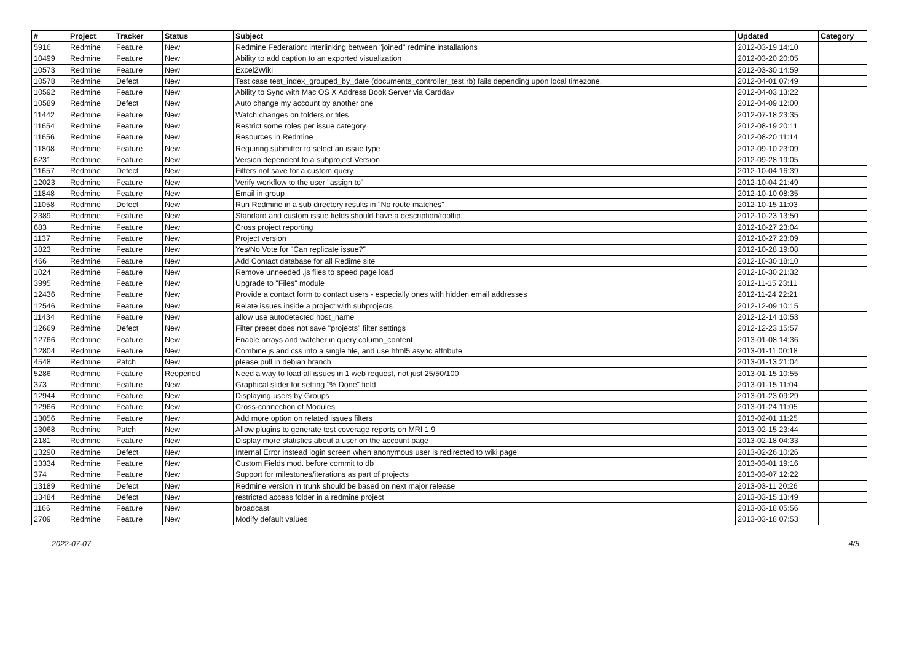| # | Project | Tracker | Status | Subject | Updated | Category |
| --- | --- | --- | --- | --- | --- | --- |
| 5916 | Redmine | Feature | New | Redmine Federation: interlinking between "joined" redmine installations | 2012-03-19 14:10 | |
| 10499 | Redmine | Feature | New | Ability to add caption to an exported visualization | 2012-03-20 20:05 | |
| 10573 | Redmine | Feature | New | Excel2Wiki | 2012-03-30 14:59 | |
| 10578 | Redmine | Defect | New | Test case test_index_grouped_by_date (documents_controller_test.rb) fails depending upon local timezone. | 2012-04-01 07:49 | |
| 10592 | Redmine | Feature | New | Ability to Sync with Mac OS X Address Book Server via Carddav | 2012-04-03 13:22 | |
| 10589 | Redmine | Defect | New | Auto change my account by another one | 2012-04-09 12:00 | |
| 11442 | Redmine | Feature | New | Watch changes on folders or files | 2012-07-18 23:35 | |
| 11654 | Redmine | Feature | New | Restrict some roles per issue category | 2012-08-19 20:11 | |
| 11656 | Redmine | Feature | New | Resources in Redmine | 2012-08-20 11:14 | |
| 11808 | Redmine | Feature | New | Requiring submitter to select an issue type | 2012-09-10 23:09 | |
| 6231 | Redmine | Feature | New | Version dependent to a subproject Version | 2012-09-28 19:05 | |
| 11657 | Redmine | Defect | New | Filters not save for a custom query | 2012-10-04 16:39 | |
| 12023 | Redmine | Feature | New | Verify workflow to the user "assign to" | 2012-10-04 21:49 | |
| 11848 | Redmine | Feature | New | Email in group | 2012-10-10 08:35 | |
| 11058 | Redmine | Defect | New | Run Redmine in a sub directory results in "No route matches" | 2012-10-15 11:03 | |
| 2389 | Redmine | Feature | New | Standard and custom issue fields should have a description/tooltip | 2012-10-23 13:50 | |
| 683 | Redmine | Feature | New | Cross project reporting | 2012-10-27 23:04 | |
| 1137 | Redmine | Feature | New | Project version | 2012-10-27 23:09 | |
| 1823 | Redmine | Feature | New | Yes/No Vote for "Can replicate issue?" | 2012-10-28 19:08 | |
| 466 | Redmine | Feature | New | Add Contact database for all Redime site | 2012-10-30 18:10 | |
| 1024 | Redmine | Feature | New | Remove unneeded .js files to speed page load | 2012-10-30 21:32 | |
| 3995 | Redmine | Feature | New | Upgrade to "Files" module | 2012-11-15 23:11 | |
| 12436 | Redmine | Feature | New | Provide a contact form to contact users - especially ones with hidden email addresses | 2012-11-24 22:21 | |
| 12546 | Redmine | Feature | New | Relate issues inside a project with subprojects | 2012-12-09 10:15 | |
| 11434 | Redmine | Feature | New | allow use autodetected host_name | 2012-12-14 10:53 | |
| 12669 | Redmine | Defect | New | Filter preset does not save "projects" filter settings | 2012-12-23 15:57 | |
| 12766 | Redmine | Feature | New | Enable arrays and watcher in query column_content | 2013-01-08 14:36 | |
| 12804 | Redmine | Feature | New | Combine js and css into a single file, and use html5 async attribute | 2013-01-11 00:18 | |
| 4548 | Redmine | Patch | New | please pull in debian branch | 2013-01-13 21:04 | |
| 5286 | Redmine | Feature | Reopened | Need a way to load all issues in 1 web request, not just 25/50/100 | 2013-01-15 10:55 | |
| 373 | Redmine | Feature | New | Graphical slider for setting "% Done" field | 2013-01-15 11:04 | |
| 12944 | Redmine | Feature | New | Displaying users by Groups | 2013-01-23 09:29 | |
| 12966 | Redmine | Feature | New | Cross-connection of Modules | 2013-01-24 11:05 | |
| 13056 | Redmine | Feature | New | Add more option on related issues filters | 2013-02-01 11:25 | |
| 13068 | Redmine | Patch | New | Allow plugins to generate test coverage reports on MRI 1.9 | 2013-02-15 23:44 | |
| 2181 | Redmine | Feature | New | Display more statistics about a user on the account page | 2013-02-18 04:33 | |
| 13290 | Redmine | Defect | New | Internal Error instead login screen when anonymous user is redirected to wiki page | 2013-02-26 10:26 | |
| 13334 | Redmine | Feature | New | Custom Fields mod. before commit to db | 2013-03-01 19:16 | |
| 374 | Redmine | Feature | New | Support for milestones/iterations as part of projects | 2013-03-07 12:22 | |
| 13189 | Redmine | Defect | New | Redmine version in trunk should be based on next major release | 2013-03-11 20:26 | |
| 13484 | Redmine | Defect | New | restricted access folder in a redmine project | 2013-03-15 13:49 | |
| 1166 | Redmine | Feature | New | broadcast | 2013-03-18 05:56 | |
| 2709 | Redmine | Feature | New | Modify default values | 2013-03-18 07:53 | |
2022-07-07 4/5